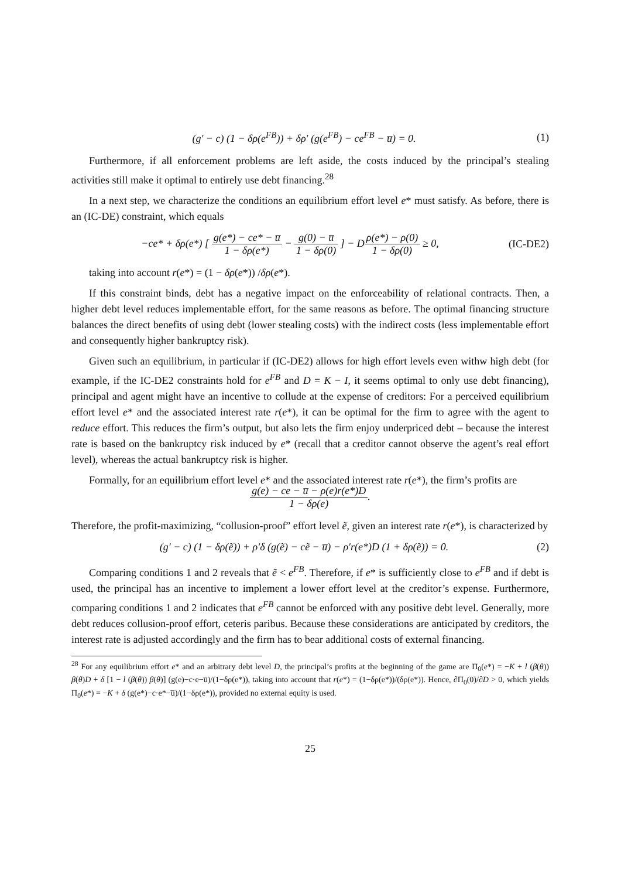(g′ − c) (1 − δρ(e<sup>FB</sup>)) + δρ′ (g(e<sup>FB</sup>) − ce<sup>FB</sup> − u̅) = 0.
(1)
Furthermore, if all enforcement problems are left aside, the costs induced by the principal’s stealing activities still make it optimal to entirely use debt financing.<sup>28</sup>
In a next step, we characterize the conditions an equilibrium effort level e* must satisfy. As before, there is an (IC-DE) constraint, which equals
−ce* + δρ(e*) [ g(e*) − ce* − u̅ 1 − δρ(e*) − g(0) − u̅ 1 − δρ(0) ] − Dρ(e*) − ρ(0) 1 − δρ(0) ≥ 0,
(IC-DE2)
taking into account r(e*) = (1 − δρ(e*)) /δρ(e*).
If this constraint binds, debt has a negative impact on the enforceability of relational contracts. Then, a higher debt level reduces implementable effort, for the same reasons as before. The optimal financing structure balances the direct benefits of using debt (lower stealing costs) with the indirect costs (less implementable effort and consequently higher bankruptcy risk).
Given such an equilibrium, in particular if (IC-DE2) allows for high effort levels even withw high debt (for example, if the IC-DE2 constraints hold for e<sup>FB</sup> and D = K − I, it seems optimal to only use debt financing), principal and agent might have an incentive to collude at the expense of creditors: For a perceived equilibrium effort level e* and the associated interest rate r(e*), it can be optimal for the firm to agree with the agent to reduce effort. This reduces the firm’s output, but also lets the firm enjoy underpriced debt – because the interest rate is based on the bankruptcy risk induced by e* (recall that a creditor cannot observe the agent’s real effort level), whereas the actual bankruptcy risk is higher.
Formally, for an equilibrium effort level e* and the associated interest rate r(e*), the firm’s profits are
g(e) − ce − u̅ − ρ(e)r(e*)D 1 − δρ(e).
Therefore, the profit-maximizing, “collusion-proof” effort level ẽ, given an interest rate r(e*), is characterized by
(g′ − c) (1 − δρ(ẽ)) + ρ′δ (g(ẽ) − cẽ − u̅) − ρ′r(e*)D (1 + δρ(ẽ)) = 0.
(2)
Comparing conditions 1 and 2 reveals that ẽ < e<sup>FB</sup>. Therefore, if e* is sufficiently close to e<sup>FB</sup> and if debt is used, the principal has an incentive to implement a lower effort level at the creditor’s expense. Furthermore, comparing conditions 1 and 2 indicates that e<sup>FB</sup> cannot be enforced with any positive debt level. Generally, more debt reduces collusion-proof effort, ceteris paribus. Because these considerations are anticipated by creditors, the interest rate is adjusted accordingly and the firm has to bear additional costs of external financing.
<sup>28</sup> For any equilibrium effort e* and an arbitrary debt level D, the principal’s profits at the beginning of the game are Π<sub>0</sub>(e*) = −K + l (β(θ)) β(θ)D + δ [1 − l (β(θ)) β(θ)] (g(e)−c·e−u̅)/(1−δρ(e*)), taking into account that r(e*) = (1−δρ(e*))/(δρ(e*)). Hence, ∂Π<sub>0</sub>(0)/∂D > 0, which yields Π<sub>0</sub>(e*) = −K + δ (g(e*)−c·e*−u̅)/(1−δρ(e*)), provided no external equity is used.
25